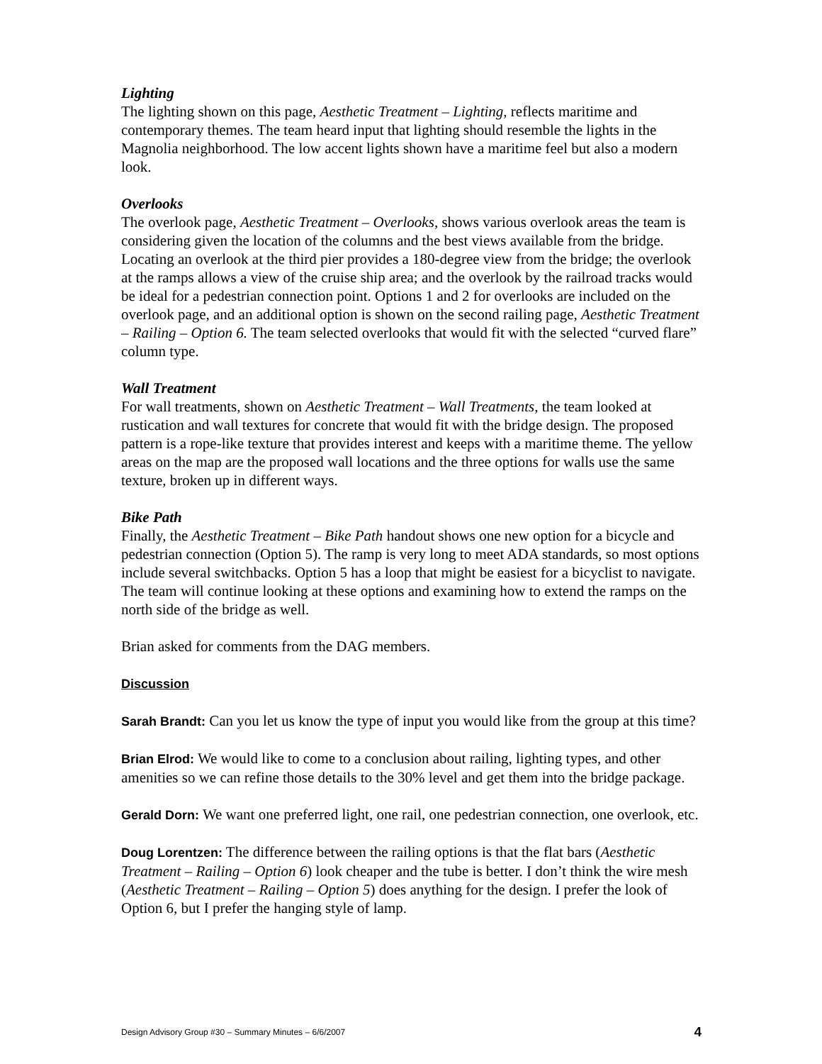Lighting
The lighting shown on this page, Aesthetic Treatment – Lighting, reflects maritime and contemporary themes. The team heard input that lighting should resemble the lights in the Magnolia neighborhood. The low accent lights shown have a maritime feel but also a modern look.
Overlooks
The overlook page, Aesthetic Treatment – Overlooks, shows various overlook areas the team is considering given the location of the columns and the best views available from the bridge. Locating an overlook at the third pier provides a 180-degree view from the bridge; the overlook at the ramps allows a view of the cruise ship area; and the overlook by the railroad tracks would be ideal for a pedestrian connection point. Options 1 and 2 for overlooks are included on the overlook page, and an additional option is shown on the second railing page, Aesthetic Treatment – Railing – Option 6. The team selected overlooks that would fit with the selected “curved flare” column type.
Wall Treatment
For wall treatments, shown on Aesthetic Treatment – Wall Treatments, the team looked at rustication and wall textures for concrete that would fit with the bridge design. The proposed pattern is a rope-like texture that provides interest and keeps with a maritime theme. The yellow areas on the map are the proposed wall locations and the three options for walls use the same texture, broken up in different ways.
Bike Path
Finally, the Aesthetic Treatment – Bike Path handout shows one new option for a bicycle and pedestrian connection (Option 5). The ramp is very long to meet ADA standards, so most options include several switchbacks. Option 5 has a loop that might be easiest for a bicyclist to navigate. The team will continue looking at these options and examining how to extend the ramps on the north side of the bridge as well.
Brian asked for comments from the DAG members.
Discussion
Sarah Brandt: Can you let us know the type of input you would like from the group at this time?
Brian Elrod: We would like to come to a conclusion about railing, lighting types, and other amenities so we can refine those details to the 30% level and get them into the bridge package.
Gerald Dorn: We want one preferred light, one rail, one pedestrian connection, one overlook, etc.
Doug Lorentzen: The difference between the railing options is that the flat bars (Aesthetic Treatment – Railing – Option 6) look cheaper and the tube is better. I don’t think the wire mesh (Aesthetic Treatment – Railing – Option 5) does anything for the design. I prefer the look of Option 6, but I prefer the hanging style of lamp.
Design Advisory Group #30 – Summary Minutes – 6/6/2007 4